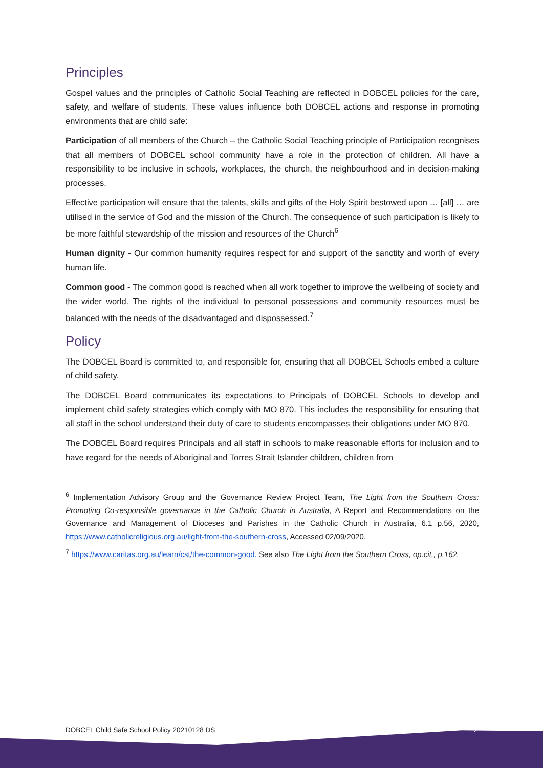Principles
Gospel values and the principles of Catholic Social Teaching are reflected in DOBCEL policies for the care, safety, and welfare of students. These values influence both DOBCEL actions and response in promoting environments that are child safe:
Participation of all members of the Church – the Catholic Social Teaching principle of Participation recognises that all members of DOBCEL school community have a role in the protection of children. All have a responsibility to be inclusive in schools, workplaces, the church, the neighbourhood and in decision-making processes.
Effective participation will ensure that the talents, skills and gifts of the Holy Spirit bestowed upon … [all] … are utilised in the service of God and the mission of the Church. The consequence of such participation is likely to be more faithful stewardship of the mission and resources of the Church<sup>6</sup>
Human dignity - Our common humanity requires respect for and support of the sanctity and worth of every human life.
Common good - The common good is reached when all work together to improve the wellbeing of society and the wider world. The rights of the individual to personal possessions and community resources must be balanced with the needs of the disadvantaged and dispossessed.<sup>7</sup>
Policy
The DOBCEL Board is committed to, and responsible for, ensuring that all DOBCEL Schools embed a culture of child safety.
The DOBCEL Board communicates its expectations to Principals of DOBCEL Schools to develop and implement child safety strategies which comply with MO 870. This includes the responsibility for ensuring that all staff in the school understand their duty of care to students encompasses their obligations under MO 870.
The DOBCEL Board requires Principals and all staff in schools to make reasonable efforts for inclusion and to have regard for the needs of Aboriginal and Torres Strait Islander children, children from
<sup>6</sup> Implementation Advisory Group and the Governance Review Project Team, The Light from the Southern Cross: Promoting Co-responsible governance in the Catholic Church in Australia, A Report and Recommendations on the Governance and Management of Dioceses and Parishes in the Catholic Church in Australia, 6.1 p.56, 2020, https://www.catholicreligious.org.au/light-from-the-southern-cross, Accessed 02/09/2020.
<sup>7</sup> https://www.caritas.org.au/learn/cst/the-common-good. See also The Light from the Southern Cross, op.cit., p.162.
DOBCEL Child Safe School Policy 20210128 DS 2